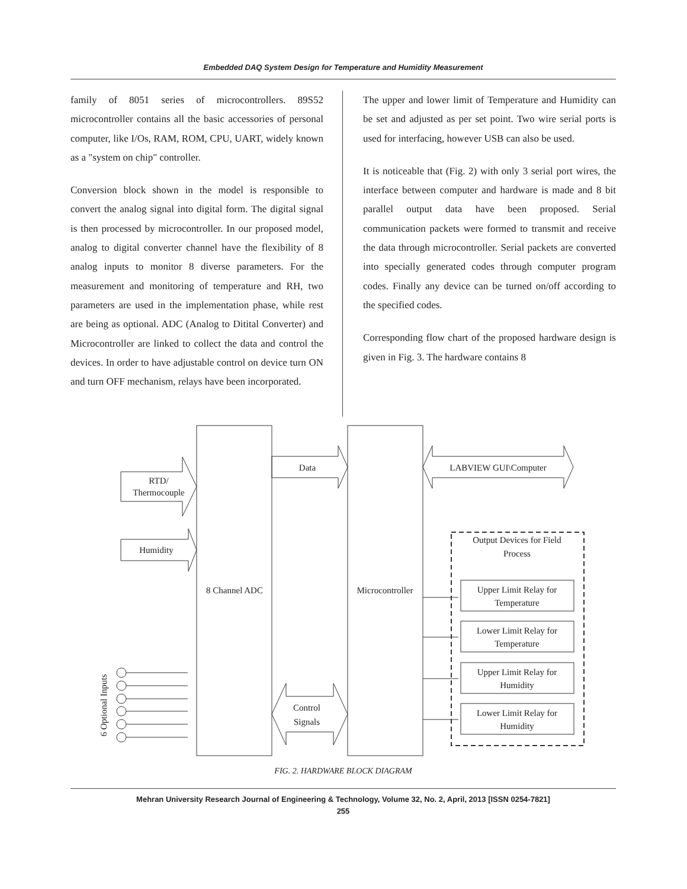Embedded DAQ System Design for Temperature and Humidity Measurement
family of 8051 series of microcontrollers. 89S52 microcontroller contains all the basic accessories of personal computer, like I/Os, RAM, ROM, CPU, UART, widely known as a "system on chip" controller.
Conversion block shown in the model is responsible to convert the analog signal into digital form. The digital signal is then processed by microcontroller. In our proposed model, analog to digital converter channel have the flexibility of 8 analog inputs to monitor 8 diverse parameters. For the measurement and monitoring of temperature and RH, two parameters are used in the implementation phase, while rest are being as optional. ADC (Analog to Ditital Converter) and Microcontroller are linked to collect the data and control the devices. In order to have adjustable control on device turn ON and turn OFF mechanism, relays have been incorporated.
The upper and lower limit of Temperature and Humidity can be set and adjusted as per set point. Two wire serial ports is used for interfacing, however USB can also be used.
It is noticeable that (Fig. 2) with only 3 serial port wires, the interface between computer and hardware is made and 8 bit parallel output data have been proposed. Serial communication packets were formed to transmit and receive the data through microcontroller. Serial packets are converted into specially generated codes through computer program codes. Finally any device can be turned on/off according to the specified codes.
Corresponding flow chart of the proposed hardware design is given in Fig. 3. The hardware contains 8
RTD/
Thermocouple
Humidity
Data
LABVIEW GUI\Computer
8 Channel ADC
Microcontroller
Control
Signals
Output Devices for Field
Process
Upper Limit Relay for
Temperature
Lower Limit Relay for
Temperature
Upper Limit Relay for
Humidity
Lower Limit Relay for
Humidity
6 Optional Inputs
FIG. 2. HARDWARE BLOCK DIAGRAM
Mehran University Research Journal of Engineering & Technology, Volume 32, No. 2, April, 2013 [ISSN 0254-7821]
255